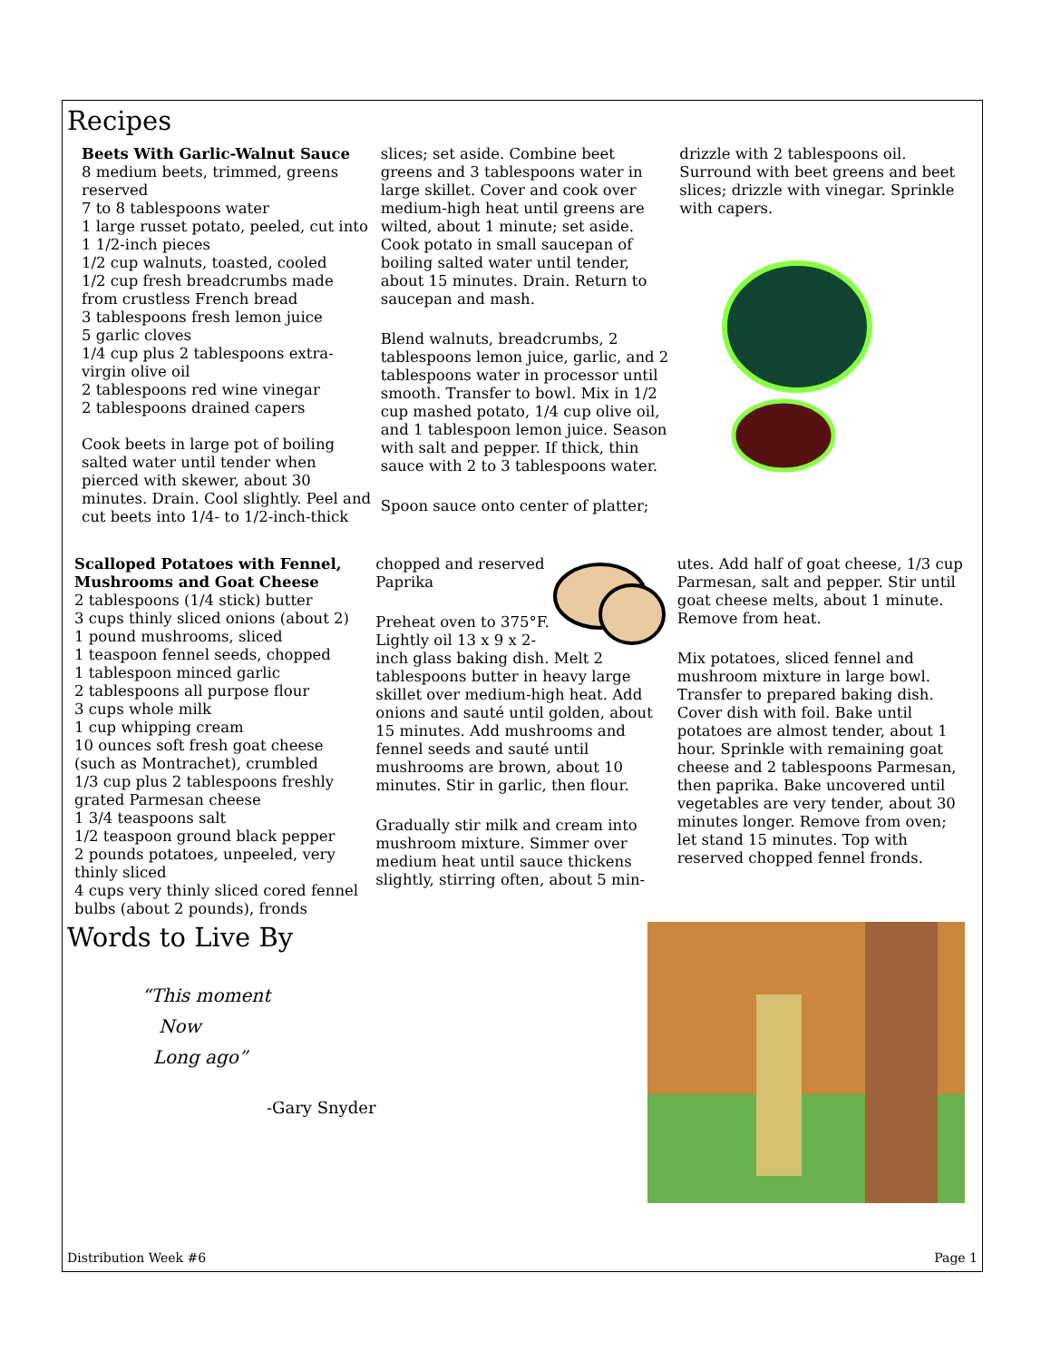Recipes
Beets With Garlic-Walnut Sauce
8 medium beets, trimmed, greens reserved
7 to 8 tablespoons water
1 large russet potato, peeled, cut into 1 1/2-inch pieces
1/2 cup walnuts, toasted, cooled
1/2 cup fresh breadcrumbs made from crustless French bread
3 tablespoons fresh lemon juice
5 garlic cloves
1/4 cup plus 2 tablespoons extra-virgin olive oil
2 tablespoons red wine vinegar
2 tablespoons drained capers
Cook beets in large pot of boiling salted water until tender when pierced with skewer, about 30 minutes. Drain. Cool slightly. Peel and cut beets into 1/4- to 1/2-inch-thick
slices; set aside. Combine beet greens and 3 tablespoons water in large skillet. Cover and cook over medium-high heat until greens are wilted, about 1 minute; set aside. Cook potato in small saucepan of boiling salted water until tender, about 15 minutes. Drain. Return to saucepan and mash.
Blend walnuts, breadcrumbs, 2 tablespoons lemon juice, garlic, and 2 tablespoons water in processor until smooth. Transfer to bowl. Mix in 1/2 cup mashed potato, 1/4 cup olive oil, and 1 tablespoon lemon juice. Season with salt and pepper. If thick, thin sauce with 2 to 3 tablespoons water.
Spoon sauce onto center of platter;
drizzle with 2 tablespoons oil. Surround with beet greens and beet slices; drizzle with vinegar. Sprinkle with capers.
Scalloped Potatoes with Fennel, Mushrooms and Goat Cheese
2 tablespoons (1/4 stick) butter
3 cups thinly sliced onions (about 2)
1 pound mushrooms, sliced
1 teaspoon fennel seeds, chopped
1 tablespoon minced garlic
2 tablespoons all purpose flour
3 cups whole milk
1 cup whipping cream
10 ounces soft fresh goat cheese (such as Montrachet), crumbled
1/3 cup plus 2 tablespoons freshly grated Parmesan cheese
1 3/4 teaspoons salt
1/2 teaspoon ground black pepper
2 pounds potatoes, unpeeled, very thinly sliced
4 cups very thinly sliced cored fennel bulbs (about 2 pounds), fronds
chopped and reserved
Paprika
Preheat oven to 375°F. Lightly oil 13 x 9 x 2-inch glass baking dish. Melt 2 tablespoons butter in heavy large skillet over medium-high heat. Add onions and sauté until golden, about 15 minutes. Add mushrooms and fennel seeds and sauté until mushrooms are brown, about 10 minutes. Stir in garlic, then flour.
Gradually stir milk and cream into mushroom mixture. Simmer over medium heat until sauce thickens slightly, stirring often, about 5 min-
utes. Add half of goat cheese, 1/3 cup Parmesan, salt and pepper. Stir until goat cheese melts, about 1 minute. Remove from heat.
Mix potatoes, sliced fennel and mushroom mixture in large bowl. Transfer to prepared baking dish. Cover dish with foil. Bake until potatoes are almost tender, about 1 hour. Sprinkle with remaining goat cheese and 2 tablespoons Parmesan, then paprika. Bake uncovered until vegetables are very tender, about 30 minutes longer. Remove from oven; let stand 15 minutes. Top with reserved chopped fennel fronds.
Words to Live By
“This moment
Now
Long ago”
-Gary Snyder
Distribution Week #6 Page 1